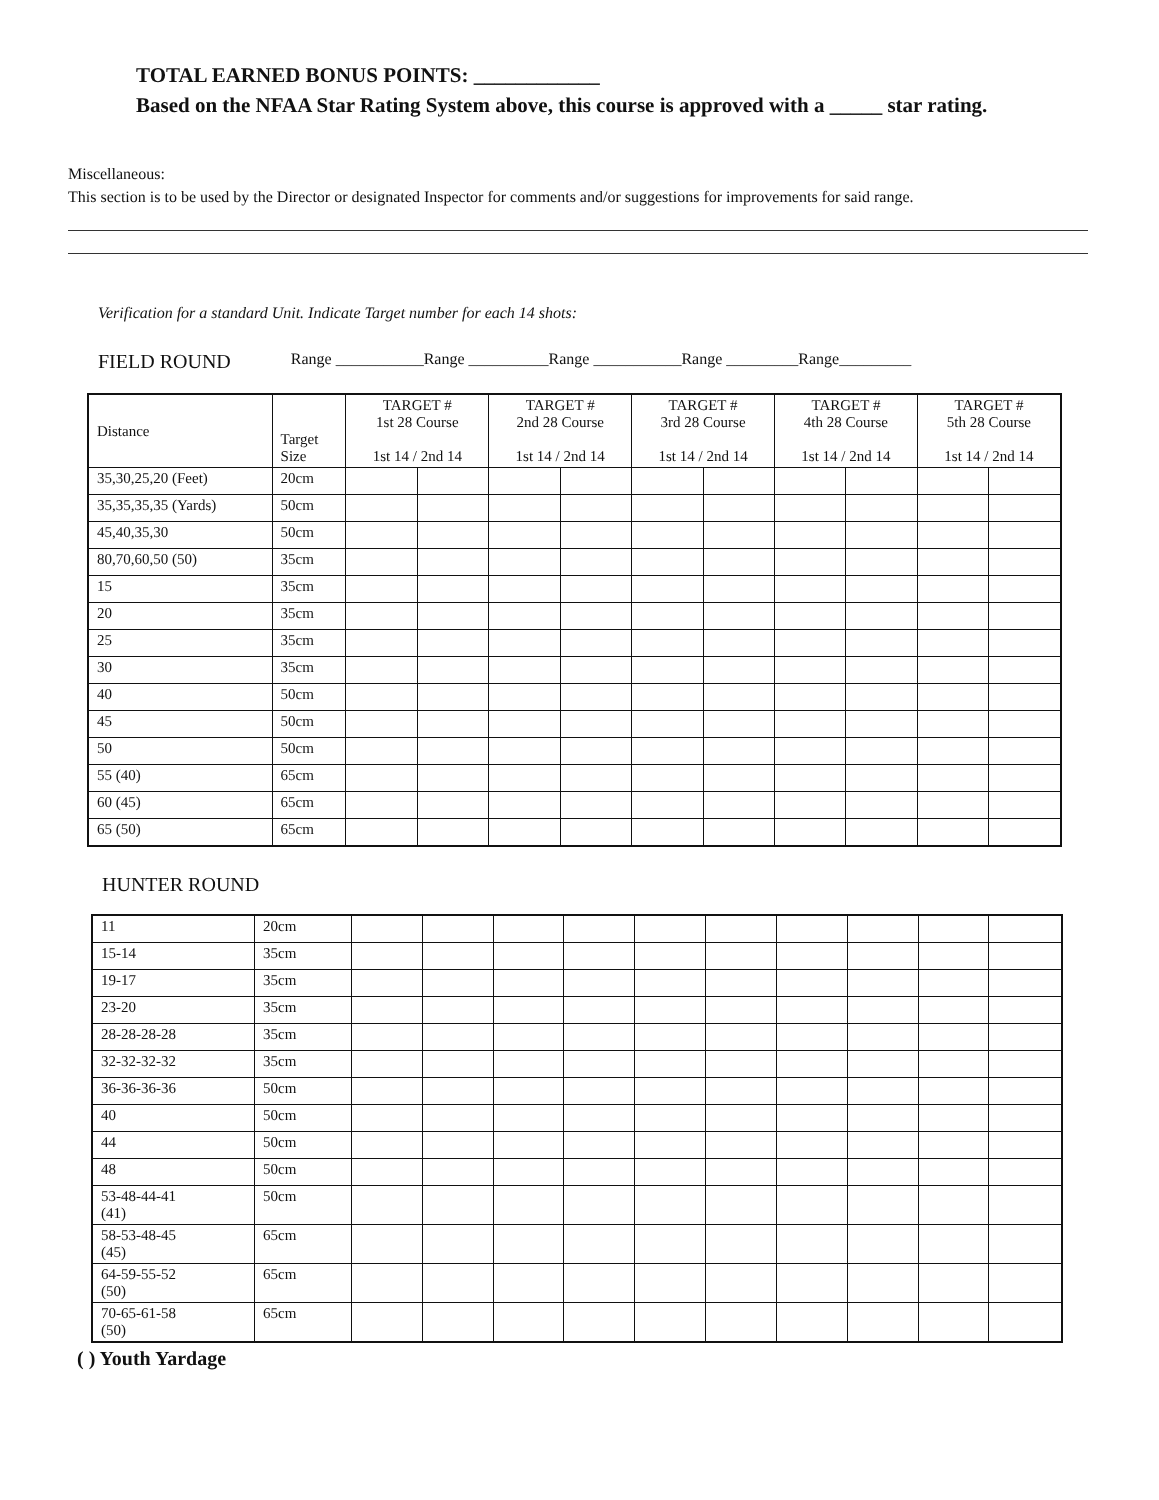TOTAL EARNED BONUS POINTS: ____________
Based on the NFAA Star Rating System above, this course is approved with a _____ star rating.
Miscellaneous:
This section is to be used by the Director or designated Inspector for comments and/or suggestions for improvements for said range.
Verification for a standard Unit. Indicate Target number for each 14 shots:
FIELD ROUND Range ___________Range __________Range ___________Range _________Range_________
| Distance | Target Size | TARGET # 1st 28 Course 1st 14 / 2nd 14 | | TARGET # 2nd 28 Course 1st 14 / 2nd 14 | | TARGET # 3rd 28 Course 1st 14 / 2nd 14 | | TARGET # 4th 28 Course 1st 14 / 2nd 14 | | TARGET # 5th 28 Course 1st 14 / 2nd 14 | |
| --- | --- | --- | --- | --- | --- | --- | --- | --- | --- | --- | --- |
| 35,30,25,20 (Feet) | 20cm | | | | | | | | | | |
| 35,35,35,35 (Yards) | 50cm | | | | | | | | | | |
| 45,40,35,30 | 50cm | | | | | | | | | | |
| 80,70,60,50 (50) | 35cm | | | | | | | | | | |
| 15 | 35cm | | | | | | | | | | |
| 20 | 35cm | | | | | | | | | | |
| 25 | 35cm | | | | | | | | | | |
| 30 | 35cm | | | | | | | | | | |
| 40 | 50cm | | | | | | | | | | |
| 45 | 50cm | | | | | | | | | | |
| 50 | 50cm | | | | | | | | | | |
| 55 (40) | 65cm | | | | | | | | | | |
| 60 (45) | 65cm | | | | | | | | | | |
| 65 (50) | 65cm | | | | | | | | | | |
HUNTER ROUND
| 11 | 20cm | | | | | | | | | | |
| 15-14 | 35cm | | | | | | | | | | |
| 19-17 | 35cm | | | | | | | | | | |
| 23-20 | 35cm | | | | | | | | | | |
| 28-28-28-28 | 35cm | | | | | | | | | | |
| 32-32-32-32 | 35cm | | | | | | | | | | |
| 36-36-36-36 | 50cm | | | | | | | | | | |
| 40 | 50cm | | | | | | | | | | |
| 44 | 50cm | | | | | | | | | | |
| 48 | 50cm | | | | | | | | | | |
| 53-48-44-41 (41) | 50cm | | | | | | | | | | |
| 58-53-48-45 (45) | 65cm | | | | | | | | | | |
| 64-59-55-52 (50) | 65cm | | | | | | | | | | |
| 70-65-61-58 (50) | 65cm | | | | | | | | | | |
( ) Youth Yardage